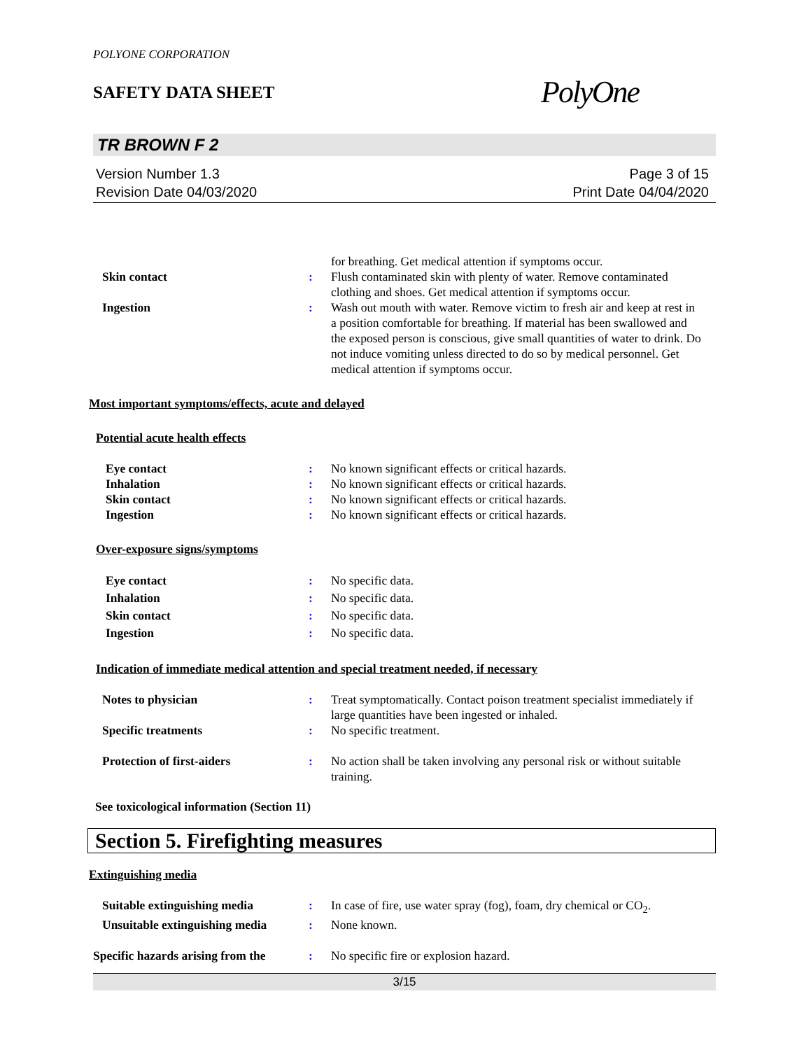POLYONE CORPORATION
SAFETY DATA SHEET
PolyOne
TR BROWN F 2
Version Number 1.3
Revision Date 04/03/2020
Page 3 of 15
Print Date 04/04/2020
for breathing. Get medical attention if symptoms occur.
Skin contact : Flush contaminated skin with plenty of water. Remove contaminated clothing and shoes. Get medical attention if symptoms occur.
Ingestion : Wash out mouth with water. Remove victim to fresh air and keep at rest in a position comfortable for breathing. If material has been swallowed and the exposed person is conscious, give small quantities of water to drink. Do not induce vomiting unless directed to do so by medical personnel. Get medical attention if symptoms occur.
Most important symptoms/effects, acute and delayed
Potential acute health effects
Eye contact : No known significant effects or critical hazards.
Inhalation : No known significant effects or critical hazards.
Skin contact : No known significant effects or critical hazards.
Ingestion : No known significant effects or critical hazards.
Over-exposure signs/symptoms
Eye contact : No specific data.
Inhalation : No specific data.
Skin contact : No specific data.
Ingestion : No specific data.
Indication of immediate medical attention and special treatment needed, if necessary
Notes to physician : Treat symptomatically. Contact poison treatment specialist immediately if large quantities have been ingested or inhaled.
Specific treatments : No specific treatment.
Protection of first-aiders : No action shall be taken involving any personal risk or without suitable training.
See toxicological information (Section 11)
Section 5. Firefighting measures
Extinguishing media
Suitable extinguishing media : In case of fire, use water spray (fog), foam, dry chemical or CO<sub>2</sub>.
Unsuitable extinguishing media
: None known.
Specific hazards arising from the
: No specific fire or explosion hazard.
3/15